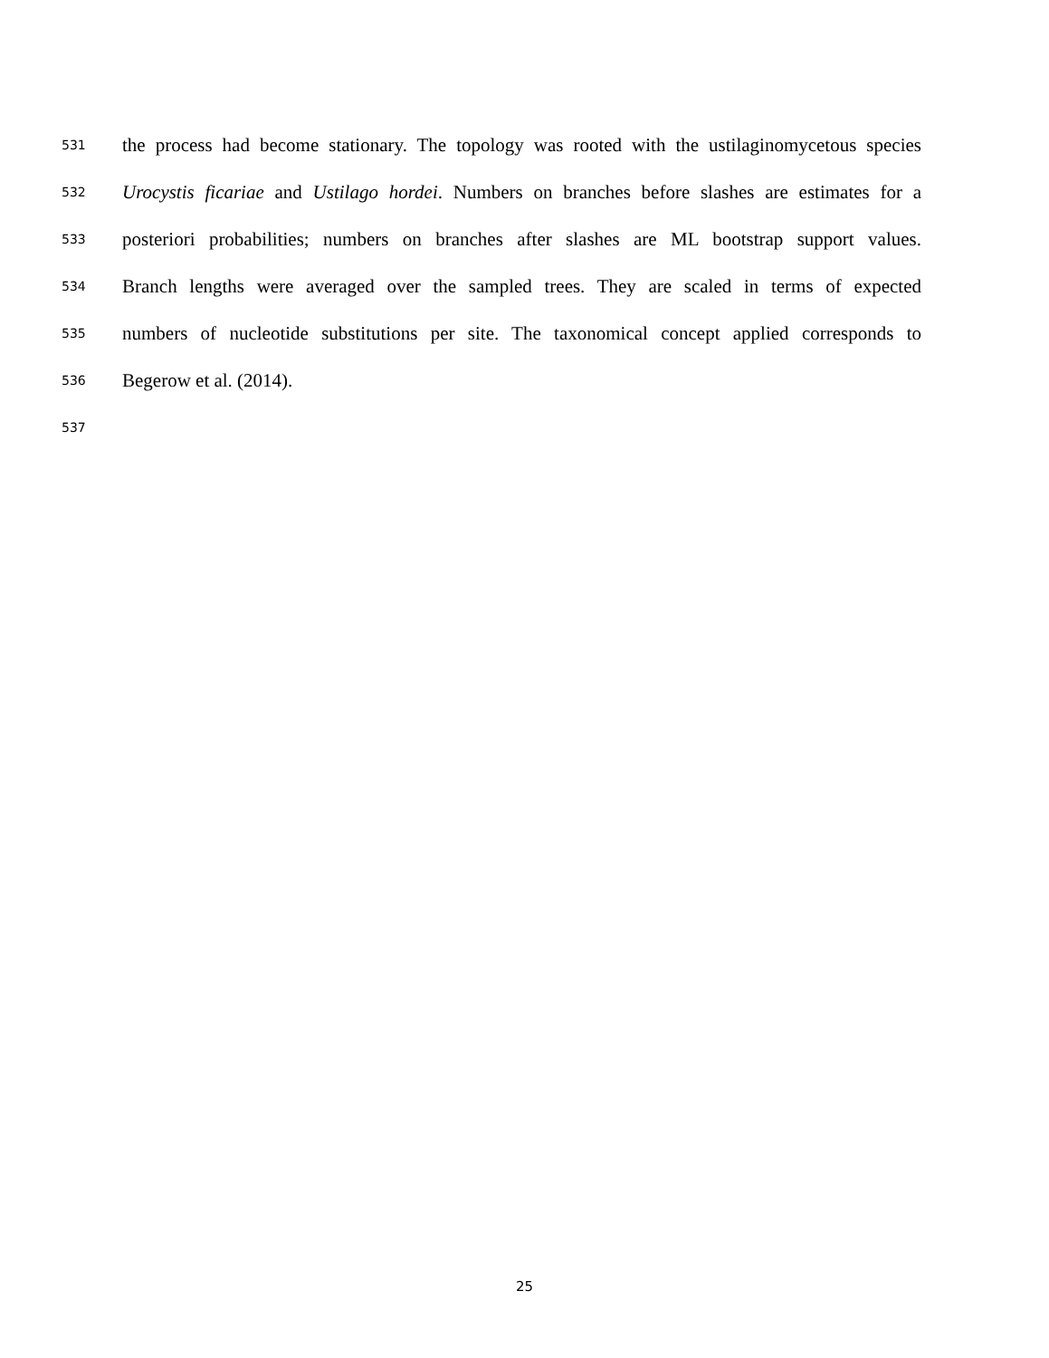531 the process had become stationary. The topology was rooted with the ustilaginomycetous species
532 Urocystis ficariae and Ustilago hordei. Numbers on branches before slashes are estimates for a
533 posteriori probabilities; numbers on branches after slashes are ML bootstrap support values.
534 Branch lengths were averaged over the sampled trees. They are scaled in terms of expected
535 numbers of nucleotide substitutions per site. The taxonomical concept applied corresponds to
536 Begerow et al. (2014).
537
25